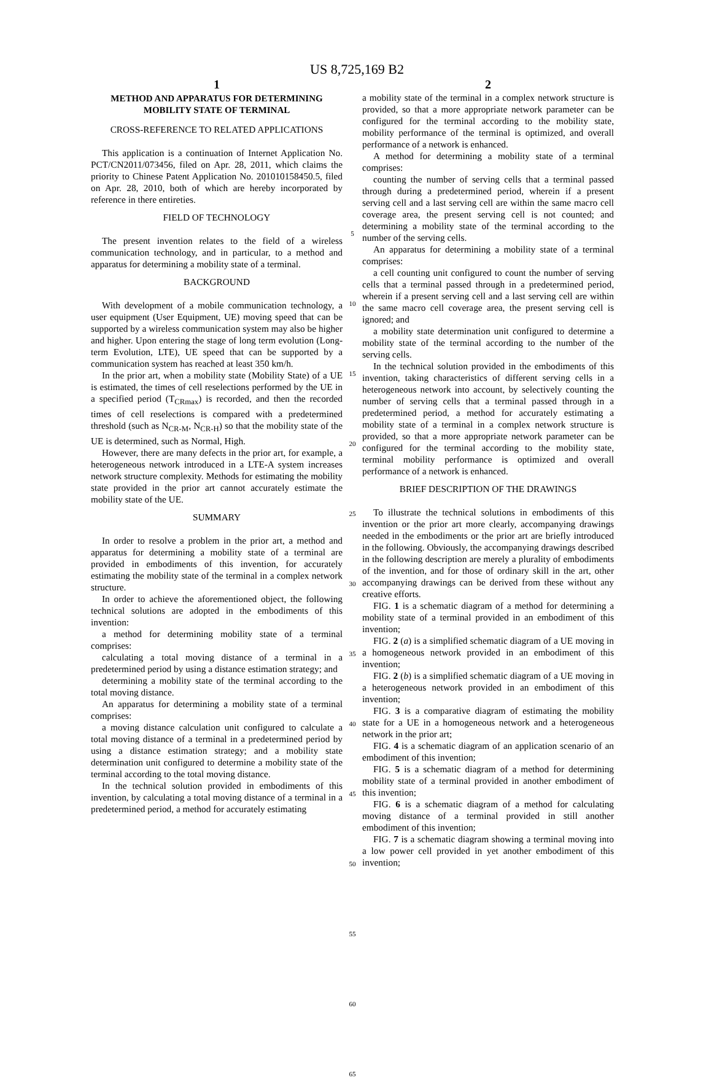US 8,725,169 B2
1
METHOD AND APPARATUS FOR DETERMINING MOBILITY STATE OF TERMINAL
CROSS-REFERENCE TO RELATED APPLICATIONS
This application is a continuation of Internet Application No. PCT/CN2011/073456, filed on Apr. 28, 2011, which claims the priority to Chinese Patent Application No. 201010158450.5, filed on Apr. 28, 2010, both of which are hereby incorporated by reference in there entireties.
FIELD OF TECHNOLOGY
The present invention relates to the field of a wireless communication technology, and in particular, to a method and apparatus for determining a mobility state of a terminal.
BACKGROUND
With development of a mobile communication technology, a user equipment (User Equipment, UE) moving speed that can be supported by a wireless communication system may also be higher and higher. Upon entering the stage of long term evolution (Long-term Evolution, LTE), UE speed that can be supported by a communication system has reached at least 350 km/h.
In the prior art, when a mobility state (Mobility State) of a UE is estimated, the times of cell reselections performed by the UE in a specified period (T<sub>CRmax</sub>) is recorded, and then the recorded times of cell reselections is compared with a predetermined threshold (such as N<sub>CR-M</sub>, N<sub>CR-H</sub>) so that the mobility state of the UE is determined, such as Normal, High.
However, there are many defects in the prior art, for example, a heterogeneous network introduced in a LTE-A system increases network structure complexity. Methods for estimating the mobility state provided in the prior art cannot accurately estimate the mobility state of the UE.
SUMMARY
In order to resolve a problem in the prior art, a method and apparatus for determining a mobility state of a terminal are provided in embodiments of this invention, for accurately estimating the mobility state of the terminal in a complex network structure.
In order to achieve the aforementioned object, the following technical solutions are adopted in the embodiments of this invention:
a method for determining mobility state of a terminal comprises:
calculating a total moving distance of a terminal in a predetermined period by using a distance estimation strategy; and
determining a mobility state of the terminal according to the total moving distance.
An apparatus for determining a mobility state of a terminal comprises:
a moving distance calculation unit configured to calculate a total moving distance of a terminal in a predetermined period by using a distance estimation strategy; and a mobility state determination unit configured to determine a mobility state of the terminal according to the total moving distance.
In the technical solution provided in embodiments of this invention, by calculating a total moving distance of a terminal in a predetermined period, a method for accurately estimating
5
10
15
20
25
30
35
40
45
50
55
60
65
2
a mobility state of the terminal in a complex network structure is provided, so that a more appropriate network parameter can be configured for the terminal according to the mobility state, mobility performance of the terminal is optimized, and overall performance of a network is enhanced.
A method for determining a mobility state of a terminal comprises:
counting the number of serving cells that a terminal passed through during a predetermined period, wherein if a present serving cell and a last serving cell are within the same macro cell coverage area, the present serving cell is not counted; and determining a mobility state of the terminal according to the number of the serving cells.
An apparatus for determining a mobility state of a terminal comprises:
a cell counting unit configured to count the number of serving cells that a terminal passed through in a predetermined period, wherein if a present serving cell and a last serving cell are within the same macro cell coverage area, the present serving cell is ignored; and
a mobility state determination unit configured to determine a mobility state of the terminal according to the number of the serving cells.
In the technical solution provided in the embodiments of this invention, taking characteristics of different serving cells in a heterogeneous network into account, by selectively counting the number of serving cells that a terminal passed through in a predetermined period, a method for accurately estimating a mobility state of a terminal in a complex network structure is provided, so that a more appropriate network parameter can be configured for the terminal according to the mobility state, terminal mobility performance is optimized and overall performance of a network is enhanced.
BRIEF DESCRIPTION OF THE DRAWINGS
To illustrate the technical solutions in embodiments of this invention or the prior art more clearly, accompanying drawings needed in the embodiments or the prior art are briefly introduced in the following. Obviously, the accompanying drawings described in the following description are merely a plurality of embodiments of the invention, and for those of ordinary skill in the art, other accompanying drawings can be derived from these without any creative efforts.
FIG. 1 is a schematic diagram of a method for determining a mobility state of a terminal provided in an embodiment of this invention;
FIG. 2 (a) is a simplified schematic diagram of a UE moving in a homogeneous network provided in an embodiment of this invention;
FIG. 2 (b) is a simplified schematic diagram of a UE moving in a heterogeneous network provided in an embodiment of this invention;
FIG. 3 is a comparative diagram of estimating the mobility state for a UE in a homogeneous network and a heterogeneous network in the prior art;
FIG. 4 is a schematic diagram of an application scenario of an embodiment of this invention;
FIG. 5 is a schematic diagram of a method for determining mobility state of a terminal provided in another embodiment of this invention;
FIG. 6 is a schematic diagram of a method for calculating moving distance of a terminal provided in still another embodiment of this invention;
FIG. 7 is a schematic diagram showing a terminal moving into a low power cell provided in yet another embodiment of this invention;